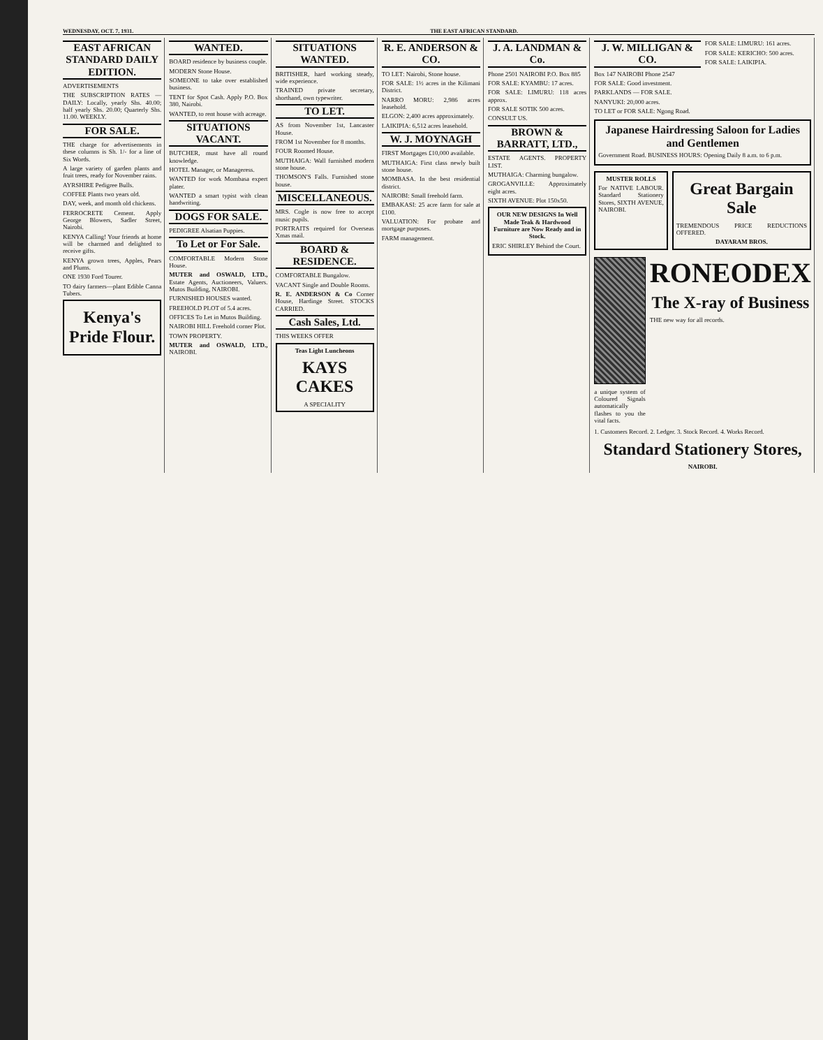WEDNESDAY, OCT. 7, 1931. THE EAST AFRICAN STANDARD.
EAST AFRICAN STANDARD DAILY EDITION.
ADVERTISEMENTS
THE SUBSCRIPTION RATES — DAILY: Locally, yearly Shs. 40.00; half yearly Shs. 20.00; Quarterly Shs. 11.00. WEEKLY.
FOR SALE.
THE charge for advertisements in these columns is Sh. 1/- for a line of Six Words.
A large variety of garden plants and fruit trees, ready for November rains.
AYRSHIRE Pedigree Bulls.
COFFEE Plants two years old.
DAY, week, and month old chickens.
FERROCRETE Cement. Apply George Blowers, Sadler Street, Nairobi.
KENYA Calling! Your friends at home will be charmed and delighted to receive gifts.
KENYA grown trees, Apples, Pears and Plums.
ONE 1930 Ford Tourer.
TO dairy farmers—plant Edible Canna Tubers.
Kenya's Pride Flour.
WANTED.
BOARD residence by business couple.
MODERN Stone House.
SOMEONE to take over established business.
TENT for Spot Cash. Apply P.O. Box 380, Nairobi.
WANTED, to rent house with acreage.
SITUATIONS VACANT.
BUTCHER, must have all round knowledge.
HOTEL Manager, or Manageress.
WANTED for work Mombasa expert plater.
WANTED a smart typist with clean handwriting.
DOGS FOR SALE.
PEDIGREE Alsatian Puppies.
To Let or For Sale.
COMFORTABLE Modern Stone House.
MUTER and OSWALD, LTD., Estate Agents, Auctioneers, Valuers. Mutos Building, NAIROBI.
FURNISHED HOUSES wanted.
FREEHOLD PLOT of 5.4 acres.
OFFICES To Let in Mutos Building.
NAIROBI HILL Freehold corner Plot.
TOWN PROPERTY.
MUTER and OSWALD, LTD., NAIROBI.
SITUATIONS WANTED.
BRITISHER, hard working steady, wide experience.
TRAINED private secretary, shorthand, own typewriter.
TO LET.
AS from November 1st, Lancaster House.
FROM 1st November for 8 months.
FOUR Roomed House.
MUTHAIGA: Wall furnished modern stone house.
THOMSON'S Falls. Furnished stone house.
MISCELLANEOUS.
MRS. Cogle is now free to accept music pupils.
PORTRAITS required for Overseas Xmas mail.
BOARD & RESIDENCE.
COMFORTABLE Bungalow.
VACANT Single and Double Rooms.
R. E. ANDERSON & Co Corner House, Hardinge Street. STOCKS CARRIED.
Cash Sales, Ltd.
THIS WEEKS OFFER
Teas Light Luncheons
KAYS CAKES
A SPECIALITY
R. E. ANDERSON & CO.
TO LET: Nairobi, Stone house.
FOR SALE: 1½ acres in the Kilimani District.
NARRO MORU: 2,986 acres leasehold.
ELGON: 2,400 acres approximately.
LAIKIPIA: 6,512 acres leasehold.
W. J. MOYNAGH
FIRST Mortgages £10,000 available.
MUTHAIGA: First class newly built stone house.
MOMBASA. In the best residential district.
NAIROBI: Small freehold farm.
EMBAKASI: 25 acre farm for sale at £100.
VALUATION: For probate and mortgage purposes.
FARM management.
J. A. LANDMAN & Co.
Phone 2501 NAIROBI P.O. Box 885
FOR SALE: KYAMBU: 17 acres.
FOR SALE: LIMURU: 118 acres approx.
FOR SALE SOTIK 500 acres.
CONSULT US.
BROWN & BARRATT, LTD.,
ESTATE AGENTS. PROPERTY LIST.
MUTHAIGA: Charming bungalow.
GROGANVILLE: Approximately eight acres.
SIXTH AVENUE: Plot 150x50.
OUR NEW DESIGNS In Well Made Teak & Hardwood Furniture are Now Ready and in Stock.
ERIC SHIRLEY Behind the Court.
J. W. MILLIGAN & CO.
Box 147 NAIROBI Phone 2547
FOR SALE: Good investment.
PARKLANDS — FOR SALE.
NANYUKI: 20,000 acres.
TO LET or FOR SALE: Ngong Road.
FOR SALE: LIMURU: 161 acres.
FOR SALE: KERICHO: 500 acres.
FOR SALE: LAIKIPIA.
Japanese Hairdressing Saloon for Ladies and Gentlemen
Government Road. BUSINESS HOURS: Opening Daily 8 a.m. to 6 p.m.
MUSTER ROLLS
For NATIVE LABOUR. Standard Stationery Stores, SIXTH AVENUE, NAIROBI.
Great Bargain Sale
TREMENDOUS PRICE REDUCTIONS OFFERED.
DAYARAM BROS.
a unique system of Coloured Signals automatically flashes to you the vital facts.
RONEODEX
The X-ray of Business
THE new way for all records.
1. Customers Record. 2. Ledger. 3. Stock Record. 4. Works Record.
Standard Stationery Stores,
NAIROBI.